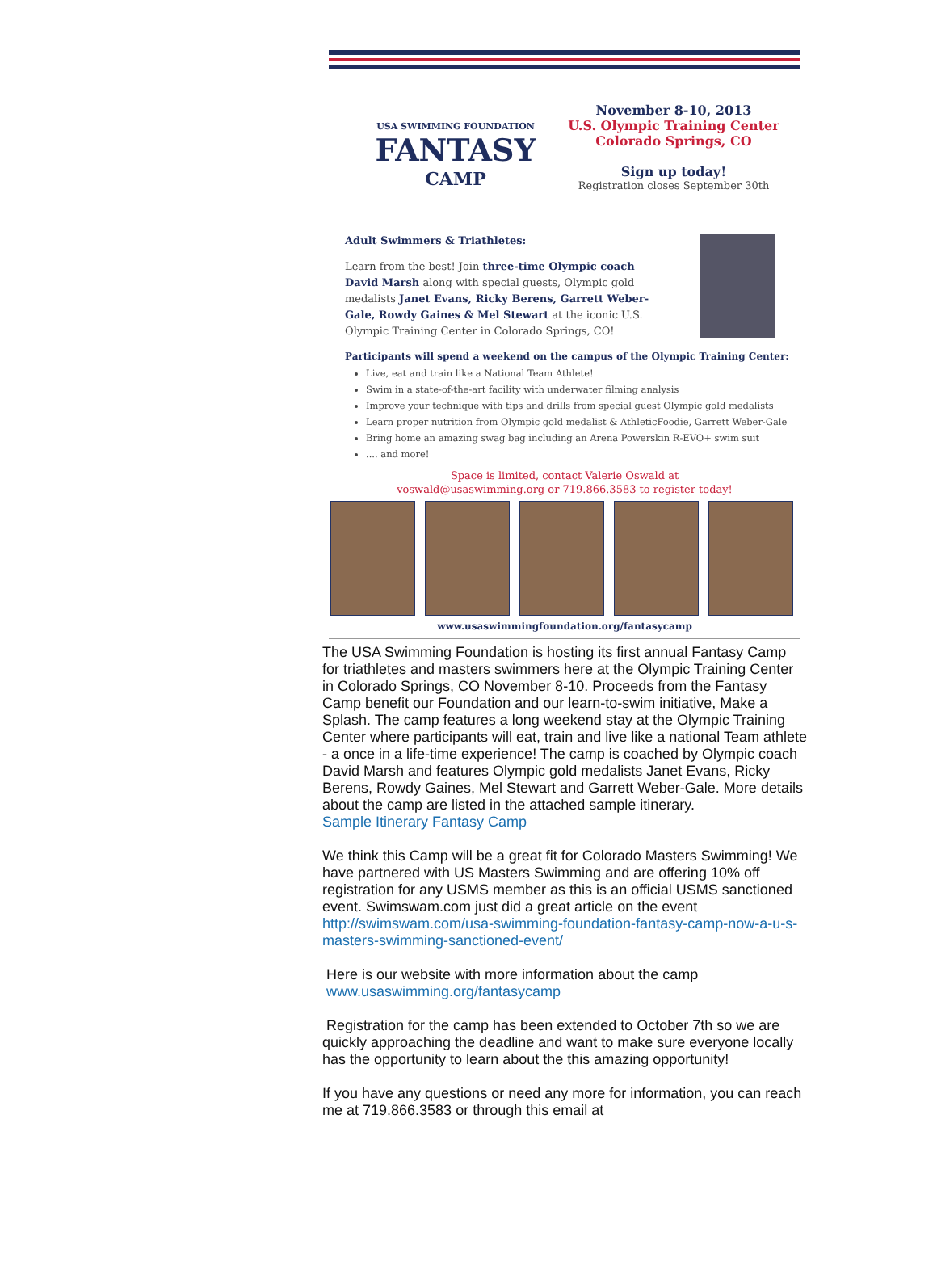USA SWIMMING FOUNDATION
FANTASY
CAMP
November 8-10, 2013
U.S. Olympic Training Center
Colorado Springs, CO
Sign up today!
Registration closes September 30th
Adult Swimmers & Triathletes:
Learn from the best! Join three-time Olympic coach David Marsh along with special guests, Olympic gold medalists Janet Evans, Ricky Berens, Garrett Weber-Gale, Rowdy Gaines & Mel Stewart at the iconic U.S. Olympic Training Center in Colorado Springs, CO!
Participants will spend a weekend on the campus of the Olympic Training Center:
Live, eat and train like a National Team Athlete!
Swim in a state-of-the-art facility with underwater filming analysis
Improve your technique with tips and drills from special guest Olympic gold medalists
Learn proper nutrition from Olympic gold medalist & AthleticFoodie, Garrett Weber-Gale
Bring home an amazing swag bag including an Arena Powerskin R-EVO+ swim suit
.... and more!
Space is limited, contact Valerie Oswald at
voswald@usaswimming.org or 719.866.3583 to register today!
www.usaswimmingfoundation.org/fantasycamp
The USA Swimming Foundation is hosting its first annual Fantasy Camp for triathletes and masters swimmers here at the Olympic Training Center in Colorado Springs, CO November 8-10. Proceeds from the Fantasy Camp benefit our Foundation and our learn-to-swim initiative, Make a Splash. The camp features a long weekend stay at the Olympic Training Center where participants will eat, train and live like a national Team athlete - a once in a life-time experience! The camp is coached by Olympic coach David Marsh and features Olympic gold medalists Janet Evans, Ricky Berens, Rowdy Gaines, Mel Stewart and Garrett Weber-Gale. More details about the camp are listed in the attached sample itinerary.
Sample Itinerary Fantasy Camp
We think this Camp will be a great fit for Colorado Masters Swimming! We have partnered with US Masters Swimming and are offering 10% off registration for any USMS member as this is an official USMS sanctioned event. Swimswam.com just did a great article on the event http://swimswam.com/usa-swimming-foundation-fantasy-camp-now-a-u-s-masters-swimming-sanctioned-event/
Here is our website with more information about the camp
www.usaswimming.org/fantasycamp
Registration for the camp has been extended to October 7th so we are quickly approaching the deadline and want to make sure everyone locally has the opportunity to learn about the this amazing opportunity!
If you have any questions or need any more for information, you can reach me at 719.866.3583 or through this email at